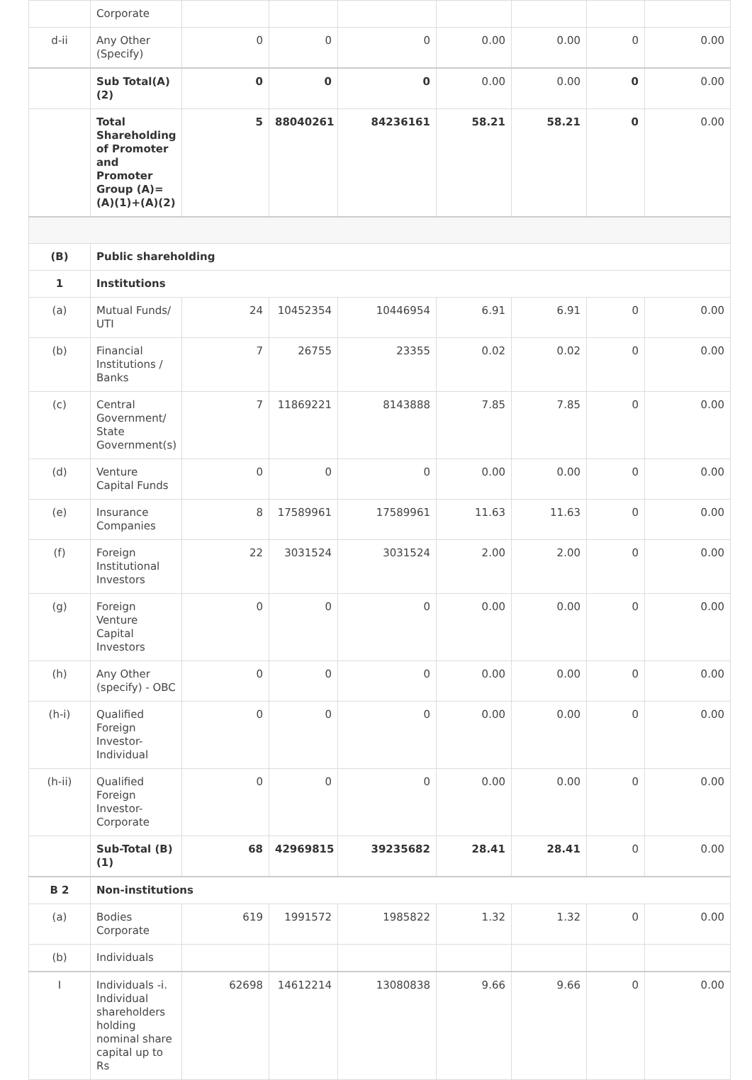| | Corporate | | | | | | | |
| d-ii | Any Other (Specify) | 0 | 0 | 0 | 0.00 | 0.00 | 0 | 0.00 |
| | Sub Total(A)(2) | 0 | 0 | 0 | 0.00 | 0.00 | 0 | 0.00 |
| | Total Shareholding of Promoter and Promoter Group (A)=(A)(1)+(A)(2) | 5 | 88040261 | 84236161 | 58.21 | 58.21 | 0 | 0.00 |
| (B) | Public shareholding | | | | | | | |
| 1 | Institutions | | | | | | | |
| (a) | Mutual Funds/ UTI | 24 | 10452354 | 10446954 | 6.91 | 6.91 | 0 | 0.00 |
| (b) | Financial Institutions / Banks | 7 | 26755 | 23355 | 0.02 | 0.02 | 0 | 0.00 |
| (c) | Central Government/ State Government(s) | 7 | 11869221 | 8143888 | 7.85 | 7.85 | 0 | 0.00 |
| (d) | Venture Capital Funds | 0 | 0 | 0 | 0.00 | 0.00 | 0 | 0.00 |
| (e) | Insurance Companies | 8 | 17589961 | 17589961 | 11.63 | 11.63 | 0 | 0.00 |
| (f) | Foreign Institutional Investors | 22 | 3031524 | 3031524 | 2.00 | 2.00 | 0 | 0.00 |
| (g) | Foreign Venture Capital Investors | 0 | 0 | 0 | 0.00 | 0.00 | 0 | 0.00 |
| (h) | Any Other (specify) - OBC | 0 | 0 | 0 | 0.00 | 0.00 | 0 | 0.00 |
| (h-i) | Qualified Foreign Investor-Individual | 0 | 0 | 0 | 0.00 | 0.00 | 0 | 0.00 |
| (h-ii) | Qualified Foreign Investor-Corporate | 0 | 0 | 0 | 0.00 | 0.00 | 0 | 0.00 |
| | Sub-Total (B)(1) | 68 | 42969815 | 39235682 | 28.41 | 28.41 | 0 | 0.00 |
| B 2 | Non-institutions | | | | | | | |
| (a) | Bodies Corporate | 619 | 1991572 | 1985822 | 1.32 | 1.32 | 0 | 0.00 |
| (b) | Individuals | | | | | | | |
| I | Individuals -i. Individual shareholders holding nominal share capital up to Rs | 62698 | 14612214 | 13080838 | 9.66 | 9.66 | 0 | 0.00 |